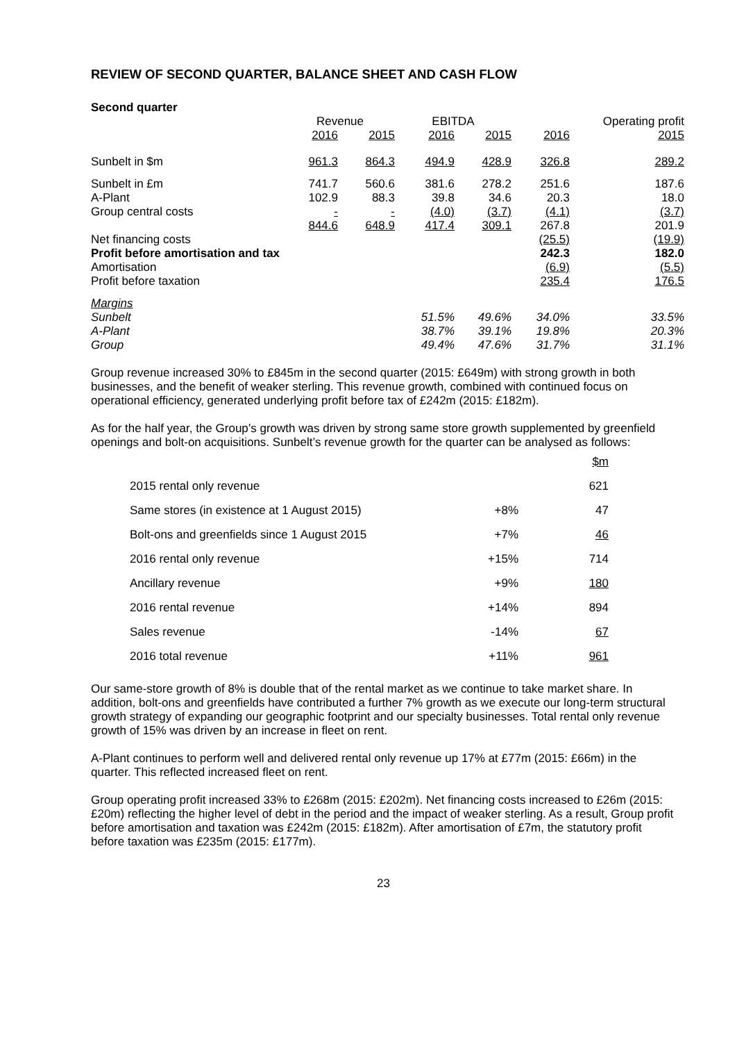REVIEW OF SECOND QUARTER, BALANCE SHEET AND CASH FLOW
Second quarter
| | Revenue | | EBITDA | | Operating profit | |
| --- | --- | --- | --- | --- | --- | --- |
| | 2016 | 2015 | 2016 | 2015 | 2016 | 2015 |
| Sunbelt in $m | 961.3 | 864.3 | 494.9 | 428.9 | 326.8 | 289.2 |
| Sunbelt in £m | 741.7 | 560.6 | 381.6 | 278.2 | 251.6 | 187.6 |
| A-Plant | 102.9 | 88.3 | 39.8 | 34.6 | 20.3 | 18.0 |
| Group central costs | - | - | (4.0) | (3.7) | (4.1) | (3.7) |
| | 844.6 | 648.9 | 417.4 | 309.1 | 267.8 | 201.9 |
| Net financing costs | | | | | (25.5) | (19.9) |
| Profit before amortisation and tax | | | | | 242.3 | 182.0 |
| Amortisation | | | | | (6.9) | (5.5) |
| Profit before taxation | | | | | 235.4 | 176.5 |
| Margins | | | | | | |
| Sunbelt | | | 51.5% | 49.6% | 34.0% | 33.5% |
| A-Plant | | | 38.7% | 39.1% | 19.8% | 20.3% |
| Group | | | 49.4% | 47.6% | 31.7% | 31.1% |
Group revenue increased 30% to £845m in the second quarter (2015: £649m) with strong growth in both businesses, and the benefit of weaker sterling. This revenue growth, combined with continued focus on operational efficiency, generated underlying profit before tax of £242m (2015: £182m).
As for the half year, the Group’s growth was driven by strong same store growth supplemented by greenfield openings and bolt-on acquisitions. Sunbelt’s revenue growth for the quarter can be analysed as follows:
| | | $m |
| 2015 rental only revenue | | 621 |
| Same stores (in existence at 1 August 2015) | +8% | 47 |
| Bolt-ons and greenfields since 1 August 2015 | +7% | 46 |
| 2016 rental only revenue | +15% | 714 |
| Ancillary revenue | +9% | 180 |
| 2016 rental revenue | +14% | 894 |
| Sales revenue | -14% | 67 |
| 2016 total revenue | +11% | 961 |
Our same-store growth of 8% is double that of the rental market as we continue to take market share. In addition, bolt-ons and greenfields have contributed a further 7% growth as we execute our long-term structural growth strategy of expanding our geographic footprint and our specialty businesses. Total rental only revenue growth of 15% was driven by an increase in fleet on rent.
A-Plant continues to perform well and delivered rental only revenue up 17% at £77m (2015: £66m) in the quarter. This reflected increased fleet on rent.
Group operating profit increased 33% to £268m (2015: £202m). Net financing costs increased to £26m (2015: £20m) reflecting the higher level of debt in the period and the impact of weaker sterling. As a result, Group profit before amortisation and taxation was £242m (2015: £182m). After amortisation of £7m, the statutory profit before taxation was £235m (2015: £177m).
23